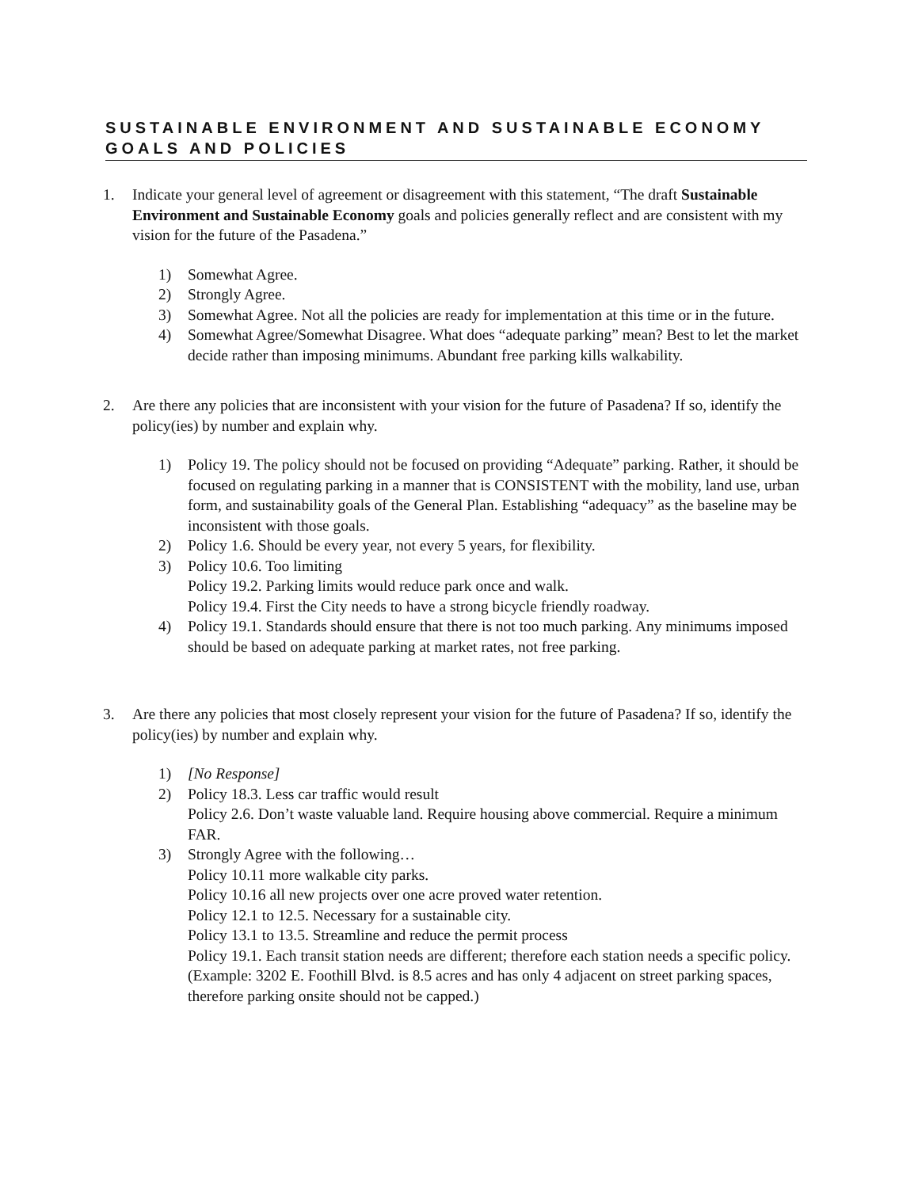SUSTAINABLE ENVIRONMENT AND SUSTAINABLE ECONOMY GOALS AND POLICIES
1. Indicate your general level of agreement or disagreement with this statement, “The draft Sustainable Environment and Sustainable Economy goals and policies generally reflect and are consistent with my vision for the future of the Pasadena.”
1) Somewhat Agree.
2) Strongly Agree.
3) Somewhat Agree. Not all the policies are ready for implementation at this time or in the future.
4) Somewhat Agree/Somewhat Disagree. What does “adequate parking” mean? Best to let the market decide rather than imposing minimums. Abundant free parking kills walkability.
2. Are there any policies that are inconsistent with your vision for the future of Pasadena? If so, identify the policy(ies) by number and explain why.
1) Policy 19. The policy should not be focused on providing “Adequate” parking. Rather, it should be focused on regulating parking in a manner that is CONSISTENT with the mobility, land use, urban form, and sustainability goals of the General Plan. Establishing “adequacy” as the baseline may be inconsistent with those goals.
2) Policy 1.6. Should be every year, not every 5 years, for flexibility.
3) Policy 10.6. Too limiting
Policy 19.2. Parking limits would reduce park once and walk.
Policy 19.4. First the City needs to have a strong bicycle friendly roadway.
4) Policy 19.1. Standards should ensure that there is not too much parking. Any minimums imposed should be based on adequate parking at market rates, not free parking.
3. Are there any policies that most closely represent your vision for the future of Pasadena? If so, identify the policy(ies) by number and explain why.
1) [No Response]
2) Policy 18.3. Less car traffic would result
Policy 2.6. Don’t waste valuable land. Require housing above commercial. Require a minimum FAR.
3) Strongly Agree with the following…
Policy 10.11 more walkable city parks.
Policy 10.16 all new projects over one acre proved water retention.
Policy 12.1 to 12.5. Necessary for a sustainable city.
Policy 13.1 to 13.5. Streamline and reduce the permit process
Policy 19.1. Each transit station needs are different; therefore each station needs a specific policy. (Example: 3202 E. Foothill Blvd. is 8.5 acres and has only 4 adjacent on street parking spaces, therefore parking onsite should not be capped.)